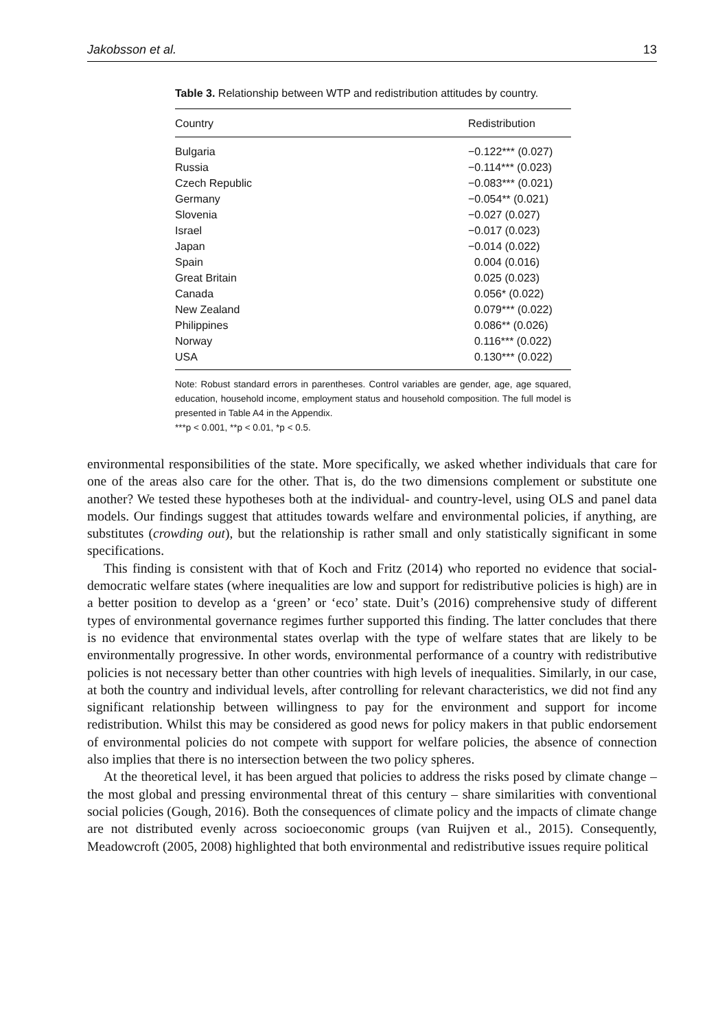Jakobsson et al. 13
Table 3. Relationship between WTP and redistribution attitudes by country.
| Country | Redistribution |
| --- | --- |
| Bulgaria | −0.122*** (0.027) |
| Russia | −0.114*** (0.023) |
| Czech Republic | −0.083*** (0.021) |
| Germany | −0.054** (0.021) |
| Slovenia | −0.027 (0.027) |
| Israel | −0.017 (0.023) |
| Japan | −0.014 (0.022) |
| Spain | 0.004 (0.016) |
| Great Britain | 0.025 (0.023) |
| Canada | 0.056* (0.022) |
| New Zealand | 0.079*** (0.022) |
| Philippines | 0.086** (0.026) |
| Norway | 0.116*** (0.022) |
| USA | 0.130*** (0.022) |
Note: Robust standard errors in parentheses. Control variables are gender, age, age squared, education, household income, employment status and household composition. The full model is presented in Table A4 in the Appendix.
***p < 0.001, **p < 0.01, *p < 0.5.
environmental responsibilities of the state. More specifically, we asked whether individuals that care for one of the areas also care for the other. That is, do the two dimensions complement or substitute one another? We tested these hypotheses both at the individual- and country-level, using OLS and panel data models. Our findings suggest that attitudes towards welfare and environmental policies, if anything, are substitutes (crowding out), but the relationship is rather small and only statistically significant in some specifications.
This finding is consistent with that of Koch and Fritz (2014) who reported no evidence that social-democratic welfare states (where inequalities are low and support for redistributive policies is high) are in a better position to develop as a ‘green’ or ‘eco’ state. Duit’s (2016) comprehensive study of different types of environmental governance regimes further supported this finding. The latter concludes that there is no evidence that environmental states overlap with the type of welfare states that are likely to be environmentally progressive. In other words, environmental performance of a country with redistributive policies is not necessary better than other countries with high levels of inequalities. Similarly, in our case, at both the country and individual levels, after controlling for relevant characteristics, we did not find any significant relationship between willingness to pay for the environment and support for income redistribution. Whilst this may be considered as good news for policy makers in that public endorsement of environmental policies do not compete with support for welfare policies, the absence of connection also implies that there is no intersection between the two policy spheres.
At the theoretical level, it has been argued that policies to address the risks posed by climate change – the most global and pressing environmental threat of this century – share similarities with conventional social policies (Gough, 2016). Both the consequences of climate policy and the impacts of climate change are not distributed evenly across socioeconomic groups (van Ruijven et al., 2015). Consequently, Meadowcroft (2005, 2008) highlighted that both environmental and redistributive issues require political